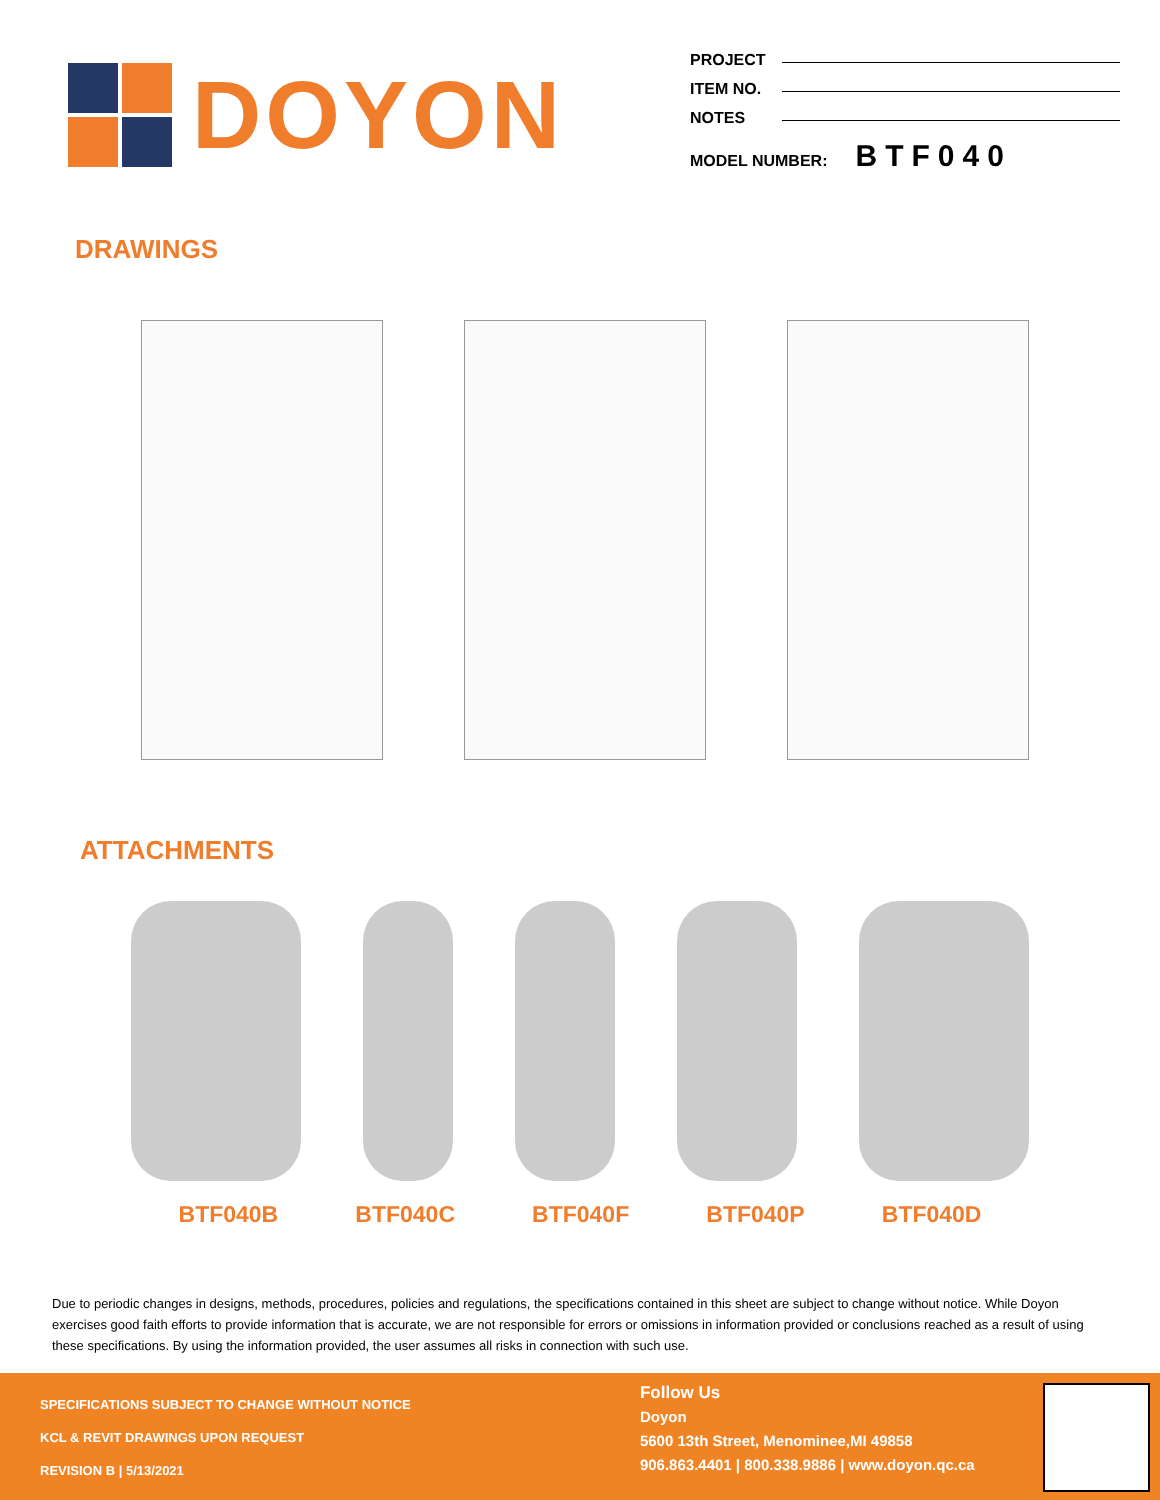DOYON
PROJECT
ITEM NO.
NOTES
MODEL NUMBER: BTF040
DRAWINGS
ATTACHMENTS
BTF040B BTF040C BTF040F BTF040P BTF040D
Due to periodic changes in designs, methods, procedures, policies and regulations, the specifications contained in this sheet are subject to change without notice. While Doyon exercises good faith efforts to provide information that is accurate, we are not responsible for errors or omissions in information provided or conclusions reached as a result of using these specifications. By using the information provided, the user assumes all risks in connection with such use.
SPECIFICATIONS SUBJECT TO CHANGE WITHOUT NOTICE
KCL & REVIT DRAWINGS UPON REQUEST
REVISION B | 5/13/2021
Follow Us
Doyon
5600 13th Street, Menominee,MI 49858
906.863.4401 | 800.338.9886 | www.doyon.qc.ca